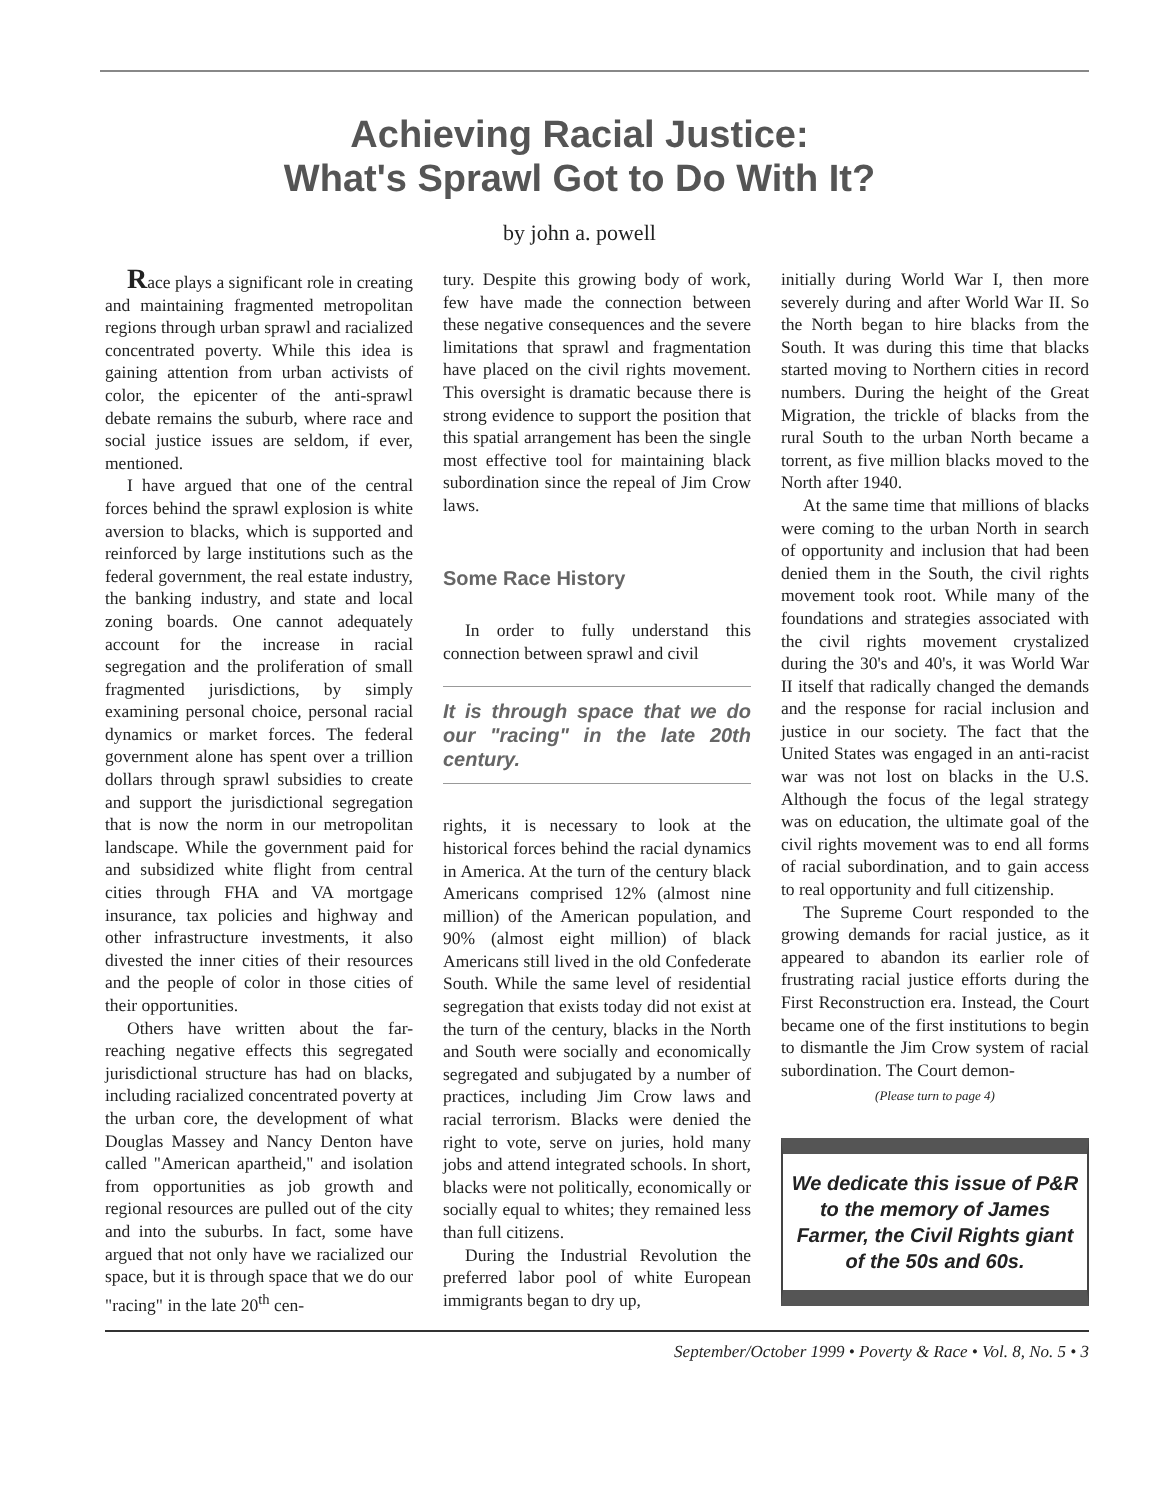Achieving Racial Justice:
What's Sprawl Got to Do With It?
by john a. powell
Race plays a significant role in creating and maintaining fragmented metropolitan regions through urban sprawl and racialized concentrated poverty. While this idea is gaining attention from urban activists of color, the epicenter of the anti-sprawl debate remains the suburb, where race and social justice issues are seldom, if ever, mentioned.
I have argued that one of the central forces behind the sprawl explosion is white aversion to blacks, which is supported and reinforced by large institutions such as the federal government, the real estate industry, the banking industry, and state and local zoning boards. One cannot adequately account for the increase in racial segregation and the proliferation of small fragmented jurisdictions, by simply examining personal choice, personal racial dynamics or market forces. The federal government alone has spent over a trillion dollars through sprawl subsidies to create and support the jurisdictional segregation that is now the norm in our metropolitan landscape. While the government paid for and subsidized white flight from central cities through FHA and VA mortgage insurance, tax policies and highway and other infrastructure investments, it also divested the inner cities of their resources and the people of color in those cities of their opportunities.
Others have written about the far-reaching negative effects this segregated jurisdictional structure has had on blacks, including racialized concentrated poverty at the urban core, the development of what Douglas Massey and Nancy Denton have called "American apartheid," and isolation from opportunities as job growth and regional resources are pulled out of the city and into the suburbs. In fact, some have argued that not only have we racialized our space, but it is through space that we do our "racing" in the late 20<sup>th</sup> cen-
tury. Despite this growing body of work, few have made the connection between these negative consequences and the severe limitations that sprawl and fragmentation have placed on the civil rights movement. This oversight is dramatic because there is strong evidence to support the position that this spatial arrangement has been the single most effective tool for maintaining black subordination since the repeal of Jim Crow laws.
Some Race History
In order to fully understand this connection between sprawl and civil
It is through space that we do our "racing" in the late 20th century.
rights, it is necessary to look at the historical forces behind the racial dynamics in America. At the turn of the century black Americans comprised 12% (almost nine million) of the American population, and 90% (almost eight million) of black Americans still lived in the old Confederate South. While the same level of residential segregation that exists today did not exist at the turn of the century, blacks in the North and South were socially and economically segregated and subjugated by a number of practices, including Jim Crow laws and racial terrorism. Blacks were denied the right to vote, serve on juries, hold many jobs and attend integrated schools. In short, blacks were not politically, economically or socially equal to whites; they remained less than full citizens.
During the Industrial Revolution the preferred labor pool of white European immigrants began to dry up,
initially during World War I, then more severely during and after World War II. So the North began to hire blacks from the South. It was during this time that blacks started moving to Northern cities in record numbers. During the height of the Great Migration, the trickle of blacks from the rural South to the urban North became a torrent, as five million blacks moved to the North after 1940.
At the same time that millions of blacks were coming to the urban North in search of opportunity and inclusion that had been denied them in the South, the civil rights movement took root. While many of the foundations and strategies associated with the civil rights movement crystalized during the 30's and 40's, it was World War II itself that radically changed the demands and the response for racial inclusion and justice in our society. The fact that the United States was engaged in an anti-racist war was not lost on blacks in the U.S. Although the focus of the legal strategy was on education, the ultimate goal of the civil rights movement was to end all forms of racial subordination, and to gain access to real opportunity and full citizenship.
The Supreme Court responded to the growing demands for racial justice, as it appeared to abandon its earlier role of frustrating racial justice efforts during the First Reconstruction era. Instead, the Court became one of the first institutions to begin to dismantle the Jim Crow system of racial subordination. The Court demon-
(Please turn to page 4)
We dedicate this issue of P&R to the memory of James Farmer, the Civil Rights giant of the 50s and 60s.
September/October 1999 • Poverty & Race • Vol. 8, No. 5 • 3